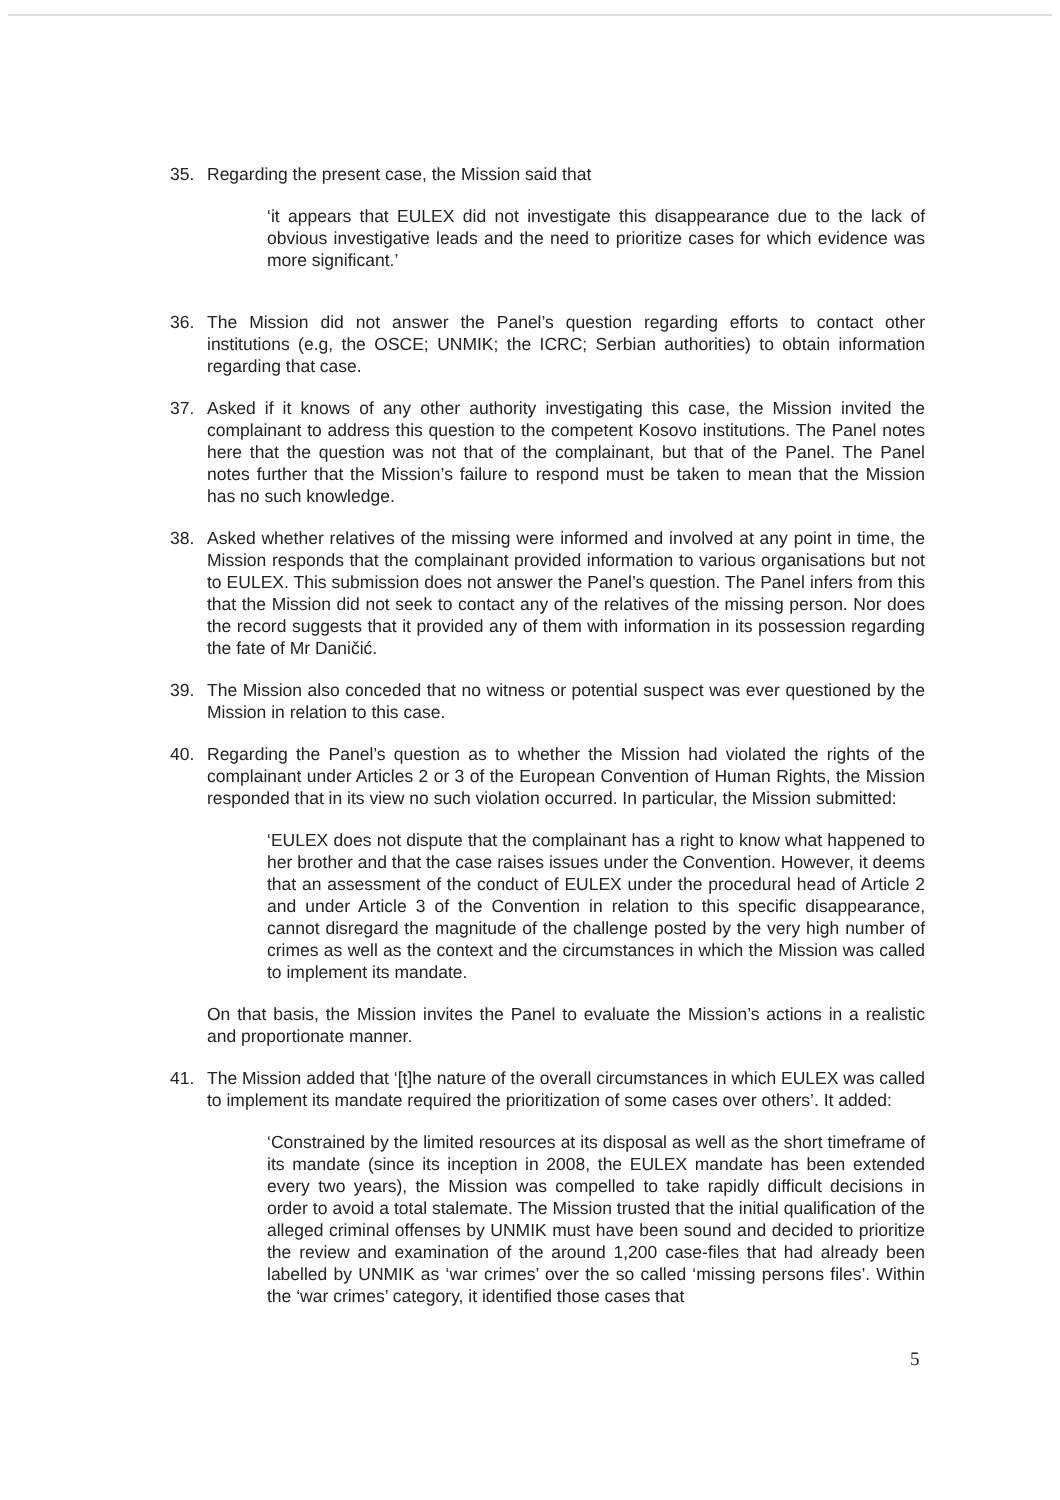35. Regarding the present case, the Mission said that
‘it appears that EULEX did not investigate this disappearance due to the lack of obvious investigative leads and the need to prioritize cases for which evidence was more significant.’
36. The Mission did not answer the Panel’s question regarding efforts to contact other institutions (e.g, the OSCE; UNMIK; the ICRC; Serbian authorities) to obtain information regarding that case.
37. Asked if it knows of any other authority investigating this case, the Mission invited the complainant to address this question to the competent Kosovo institutions. The Panel notes here that the question was not that of the complainant, but that of the Panel. The Panel notes further that the Mission’s failure to respond must be taken to mean that the Mission has no such knowledge.
38. Asked whether relatives of the missing were informed and involved at any point in time, the Mission responds that the complainant provided information to various organisations but not to EULEX. This submission does not answer the Panel’s question. The Panel infers from this that the Mission did not seek to contact any of the relatives of the missing person. Nor does the record suggests that it provided any of them with information in its possession regarding the fate of Mr Daničić.
39. The Mission also conceded that no witness or potential suspect was ever questioned by the Mission in relation to this case.
40. Regarding the Panel’s question as to whether the Mission had violated the rights of the complainant under Articles 2 or 3 of the European Convention of Human Rights, the Mission responded that in its view no such violation occurred. In particular, the Mission submitted:
‘EULEX does not dispute that the complainant has a right to know what happened to her brother and that the case raises issues under the Convention. However, it deems that an assessment of the conduct of EULEX under the procedural head of Article 2 and under Article 3 of the Convention in relation to this specific disappearance, cannot disregard the magnitude of the challenge posted by the very high number of crimes as well as the context and the circumstances in which the Mission was called to implement its mandate.
On that basis, the Mission invites the Panel to evaluate the Mission’s actions in a realistic and proportionate manner.
41. The Mission added that ‘[t]he nature of the overall circumstances in which EULEX was called to implement its mandate required the prioritization of some cases over others’. It added:
‘Constrained by the limited resources at its disposal as well as the short timeframe of its mandate (since its inception in 2008, the EULEX mandate has been extended every two years), the Mission was compelled to take rapidly difficult decisions in order to avoid a total stalemate. The Mission trusted that the initial qualification of the alleged criminal offenses by UNMIK must have been sound and decided to prioritize the review and examination of the around 1,200 case-files that had already been labelled by UNMIK as ‘war crimes’ over the so called ‘missing persons files’. Within the ‘war crimes’ category, it identified those cases that
5